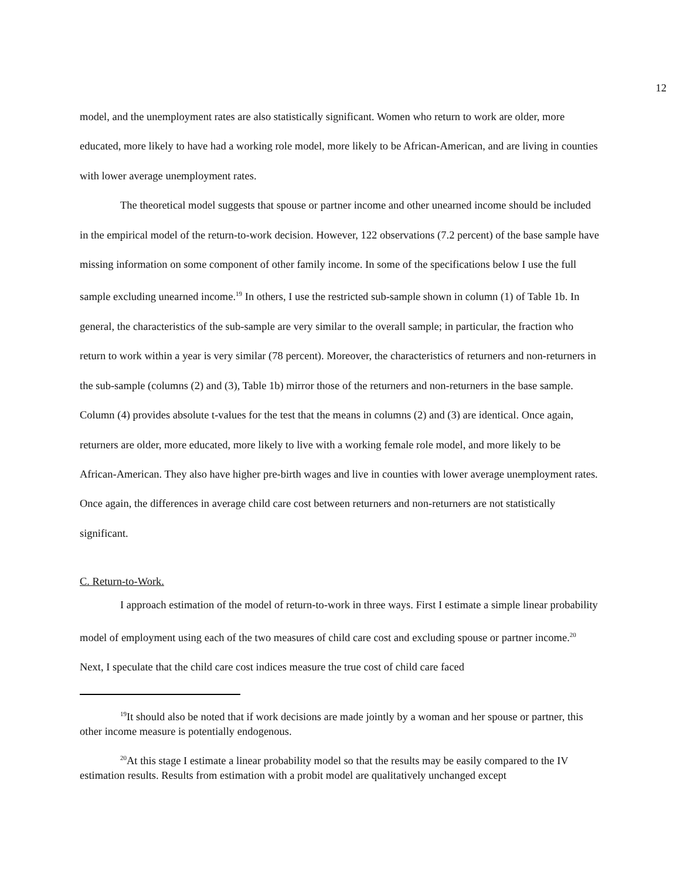12
model, and the unemployment rates are also statistically significant. Women who return to work are older, more educated, more likely to have had a working role model, more likely to be African-American, and are living in counties with lower average unemployment rates.
The theoretical model suggests that spouse or partner income and other unearned income should be included in the empirical model of the return-to-work decision. However, 122 observations (7.2 percent) of the base sample have missing information on some component of other family income. In some of the specifications below I use the full sample excluding unearned income.<sup>19</sup> In others, I use the restricted sub-sample shown in column (1) of Table 1b. In general, the characteristics of the sub-sample are very similar to the overall sample; in particular, the fraction who return to work within a year is very similar (78 percent). Moreover, the characteristics of returners and non-returners in the sub-sample (columns (2) and (3), Table 1b) mirror those of the returners and non-returners in the base sample. Column (4) provides absolute t-values for the test that the means in columns (2) and (3) are identical. Once again, returners are older, more educated, more likely to live with a working female role model, and more likely to be African-American. They also have higher pre-birth wages and live in counties with lower average unemployment rates. Once again, the differences in average child care cost between returners and non-returners are not statistically significant.
C. Return-to-Work.
I approach estimation of the model of return-to-work in three ways. First I estimate a simple linear probability model of employment using each of the two measures of child care cost and excluding spouse or partner income.<sup>20</sup> Next, I speculate that the child care cost indices measure the true cost of child care faced
<sup>19</sup> It should also be noted that if work decisions are made jointly by a woman and her spouse or partner, this other income measure is potentially endogenous.
<sup>20</sup> At this stage I estimate a linear probability model so that the results may be easily compared to the IV estimation results. Results from estimation with a probit model are qualitatively unchanged except